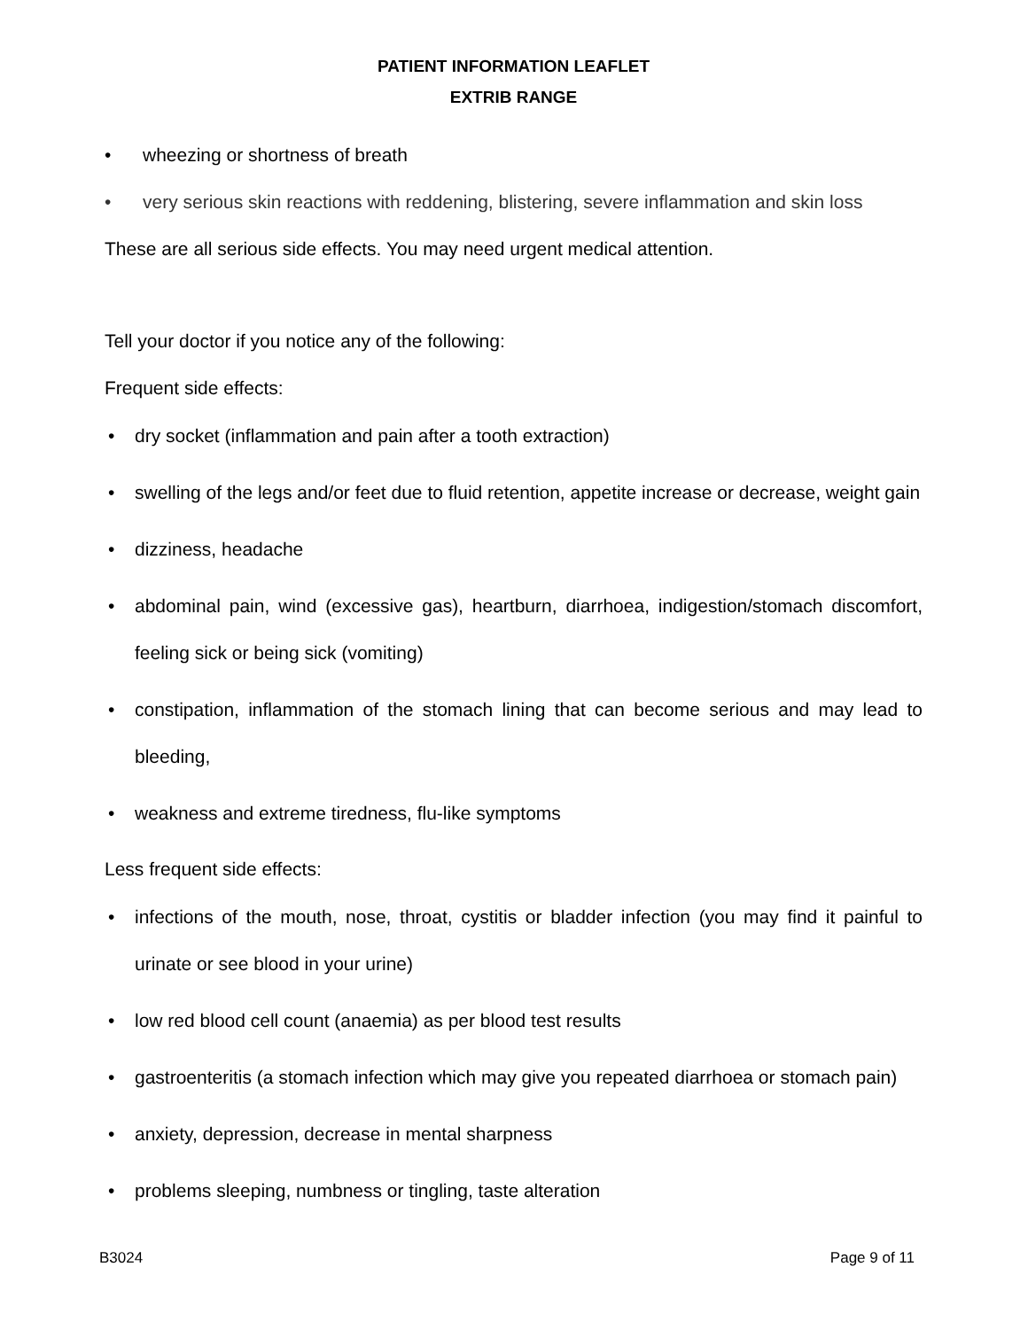PATIENT INFORMATION LEAFLET
EXTRIB RANGE
• wheezing or shortness of breath
• very serious skin reactions with reddening, blistering, severe inflammation and skin loss
These are all serious side effects. You may need urgent medical attention.
Tell your doctor if you notice any of the following:
Frequent side effects:
• dry socket (inflammation and pain after a tooth extraction)
• swelling of the legs and/or feet due to fluid retention, appetite increase or decrease, weight gain
• dizziness, headache
• abdominal pain, wind (excessive gas), heartburn, diarrhoea, indigestion/stomach discomfort, feeling sick or being sick (vomiting)
• constipation, inflammation of the stomach lining that can become serious and may lead to bleeding,
• weakness and extreme tiredness, flu-like symptoms
Less frequent side effects:
• infections of the mouth, nose, throat, cystitis or bladder infection (you may find it painful to urinate or see blood in your urine)
• low red blood cell count (anaemia) as per blood test results
• gastroenteritis (a stomach infection which may give you repeated diarrhoea or stomach pain)
• anxiety, depression, decrease in mental sharpness
• problems sleeping, numbness or tingling, taste alteration
B3024 Page 9 of 11